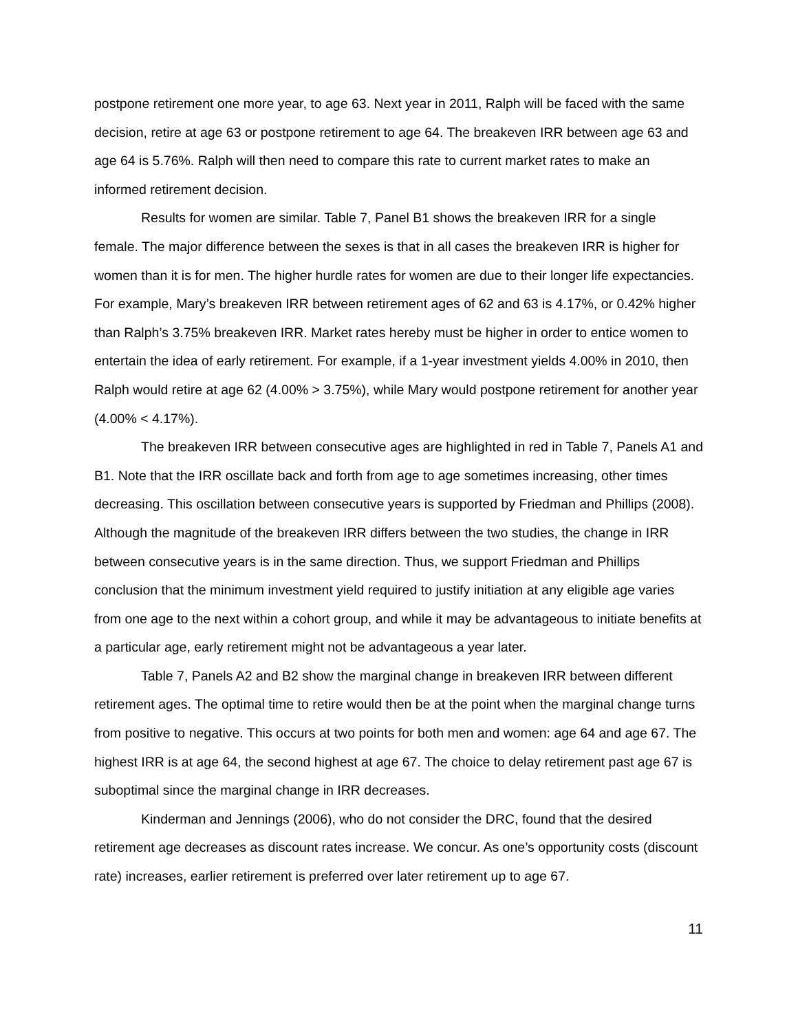postpone retirement one more year, to age 63. Next year in 2011, Ralph will be faced with the same decision, retire at age 63 or postpone retirement to age 64. The breakeven IRR between age 63 and age 64 is 5.76%. Ralph will then need to compare this rate to current market rates to make an informed retirement decision.
Results for women are similar. Table 7, Panel B1 shows the breakeven IRR for a single female. The major difference between the sexes is that in all cases the breakeven IRR is higher for women than it is for men. The higher hurdle rates for women are due to their longer life expectancies. For example, Mary’s breakeven IRR between retirement ages of 62 and 63 is 4.17%, or 0.42% higher than Ralph’s 3.75% breakeven IRR. Market rates hereby must be higher in order to entice women to entertain the idea of early retirement. For example, if a 1-year investment yields 4.00% in 2010, then Ralph would retire at age 62 (4.00% > 3.75%), while Mary would postpone retirement for another year (4.00% < 4.17%).
The breakeven IRR between consecutive ages are highlighted in red in Table 7, Panels A1 and B1. Note that the IRR oscillate back and forth from age to age sometimes increasing, other times decreasing. This oscillation between consecutive years is supported by Friedman and Phillips (2008). Although the magnitude of the breakeven IRR differs between the two studies, the change in IRR between consecutive years is in the same direction. Thus, we support Friedman and Phillips conclusion that the minimum investment yield required to justify initiation at any eligible age varies from one age to the next within a cohort group, and while it may be advantageous to initiate benefits at a particular age, early retirement might not be advantageous a year later.
Table 7, Panels A2 and B2 show the marginal change in breakeven IRR between different retirement ages. The optimal time to retire would then be at the point when the marginal change turns from positive to negative. This occurs at two points for both men and women: age 64 and age 67. The highest IRR is at age 64, the second highest at age 67. The choice to delay retirement past age 67 is suboptimal since the marginal change in IRR decreases.
Kinderman and Jennings (2006), who do not consider the DRC, found that the desired retirement age decreases as discount rates increase. We concur. As one’s opportunity costs (discount rate) increases, earlier retirement is preferred over later retirement up to age 67.
11